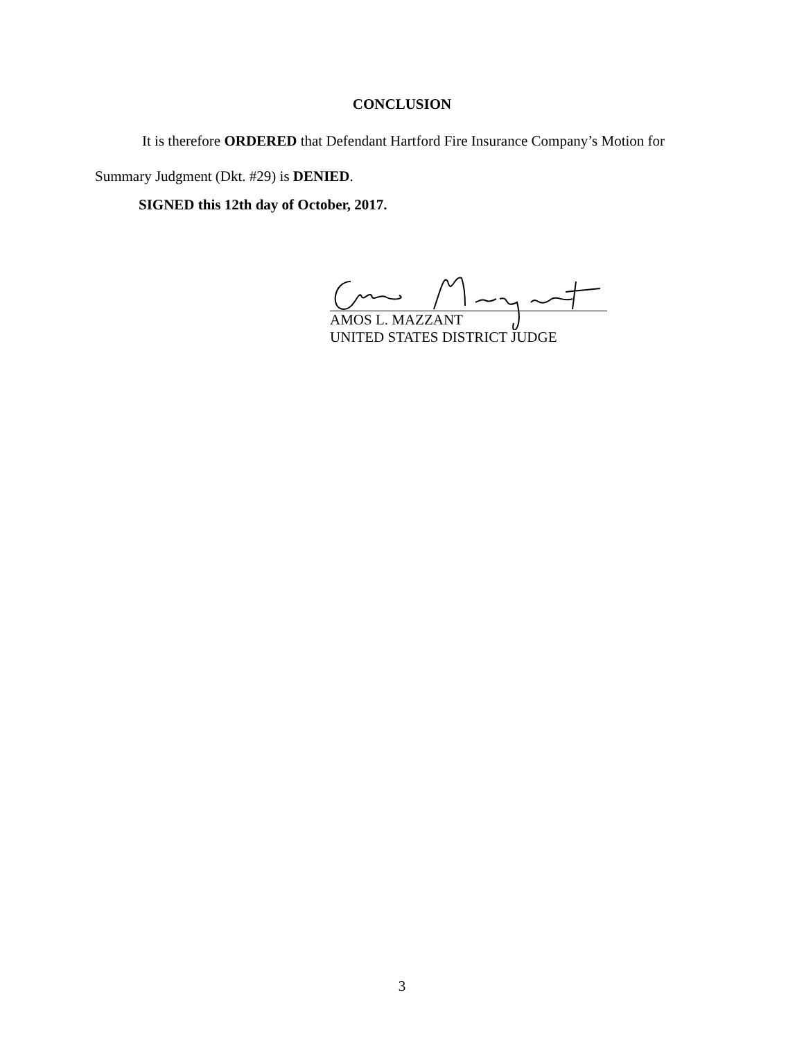CONCLUSION
It is therefore ORDERED that Defendant Hartford Fire Insurance Company’s Motion for
Summary Judgment (Dkt. #29) is DENIED.
SIGNED this 12th day of October, 2017.
AMOS L. MAZZANT
UNITED STATES DISTRICT JUDGE
3